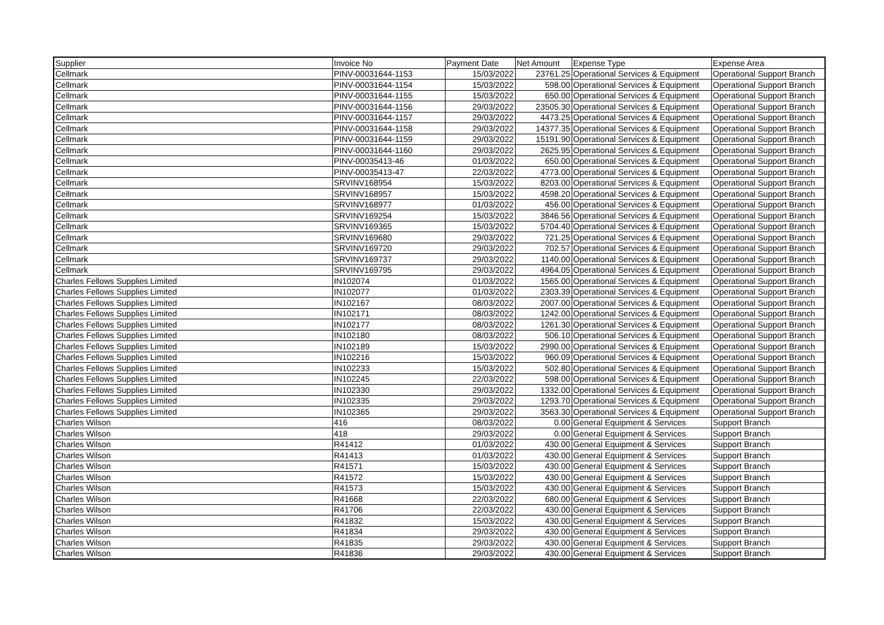| Supplier | Invoice No | Payment Date | Net Amount | Expense Type | Expense Area |
| --- | --- | --- | --- | --- | --- |
| Cellmark | PINV-00031644-1153 | 15/03/2022 | 23761.25 | Operational Services & Equipment | Operational Support Branch |
| Cellmark | PINV-00031644-1154 | 15/03/2022 | 598.00 | Operational Services & Equipment | Operational Support Branch |
| Cellmark | PINV-00031644-1155 | 15/03/2022 | 650.00 | Operational Services & Equipment | Operational Support Branch |
| Cellmark | PINV-00031644-1156 | 29/03/2022 | 23505.30 | Operational Services & Equipment | Operational Support Branch |
| Cellmark | PINV-00031644-1157 | 29/03/2022 | 4473.25 | Operational Services & Equipment | Operational Support Branch |
| Cellmark | PINV-00031644-1158 | 29/03/2022 | 14377.35 | Operational Services & Equipment | Operational Support Branch |
| Cellmark | PINV-00031644-1159 | 29/03/2022 | 15191.90 | Operational Services & Equipment | Operational Support Branch |
| Cellmark | PINV-00031644-1160 | 29/03/2022 | 2625.95 | Operational Services & Equipment | Operational Support Branch |
| Cellmark | PINV-00035413-46 | 01/03/2022 | 650.00 | Operational Services & Equipment | Operational Support Branch |
| Cellmark | PINV-00035413-47 | 22/03/2022 | 4773.00 | Operational Services & Equipment | Operational Support Branch |
| Cellmark | SRVINV168954 | 15/03/2022 | 8203.00 | Operational Services & Equipment | Operational Support Branch |
| Cellmark | SRVINV168957 | 15/03/2022 | 4598.20 | Operational Services & Equipment | Operational Support Branch |
| Cellmark | SRVINV168977 | 01/03/2022 | 456.00 | Operational Services & Equipment | Operational Support Branch |
| Cellmark | SRVINV169254 | 15/03/2022 | 3846.56 | Operational Services & Equipment | Operational Support Branch |
| Cellmark | SRVINV169365 | 15/03/2022 | 5704.40 | Operational Services & Equipment | Operational Support Branch |
| Cellmark | SRVINV169680 | 29/03/2022 | 721.25 | Operational Services & Equipment | Operational Support Branch |
| Cellmark | SRVINV169720 | 29/03/2022 | 702.57 | Operational Services & Equipment | Operational Support Branch |
| Cellmark | SRVINV169737 | 29/03/2022 | 1140.00 | Operational Services & Equipment | Operational Support Branch |
| Cellmark | SRVINV169795 | 29/03/2022 | 4964.05 | Operational Services & Equipment | Operational Support Branch |
| Charles Fellows Supplies Limited | IN102074 | 01/03/2022 | 1565.00 | Operational Services & Equipment | Operational Support Branch |
| Charles Fellows Supplies Limited | IN102077 | 01/03/2022 | 2303.39 | Operational Services & Equipment | Operational Support Branch |
| Charles Fellows Supplies Limited | IN102167 | 08/03/2022 | 2007.00 | Operational Services & Equipment | Operational Support Branch |
| Charles Fellows Supplies Limited | IN102171 | 08/03/2022 | 1242.00 | Operational Services & Equipment | Operational Support Branch |
| Charles Fellows Supplies Limited | IN102177 | 08/03/2022 | 1261.30 | Operational Services & Equipment | Operational Support Branch |
| Charles Fellows Supplies Limited | IN102180 | 08/03/2022 | 506.10 | Operational Services & Equipment | Operational Support Branch |
| Charles Fellows Supplies Limited | IN102189 | 15/03/2022 | 2990.00 | Operational Services & Equipment | Operational Support Branch |
| Charles Fellows Supplies Limited | IN102216 | 15/03/2022 | 960.09 | Operational Services & Equipment | Operational Support Branch |
| Charles Fellows Supplies Limited | IN102233 | 15/03/2022 | 502.80 | Operational Services & Equipment | Operational Support Branch |
| Charles Fellows Supplies Limited | IN102245 | 22/03/2022 | 598.00 | Operational Services & Equipment | Operational Support Branch |
| Charles Fellows Supplies Limited | IN102330 | 29/03/2022 | 1332.00 | Operational Services & Equipment | Operational Support Branch |
| Charles Fellows Supplies Limited | IN102335 | 29/03/2022 | 1293.70 | Operational Services & Equipment | Operational Support Branch |
| Charles Fellows Supplies Limited | IN102365 | 29/03/2022 | 3563.30 | Operational Services & Equipment | Operational Support Branch |
| Charles Wilson | 416 | 08/03/2022 | 0.00 | General Equipment & Services | Support Branch |
| Charles Wilson | 418 | 29/03/2022 | 0.00 | General Equipment & Services | Support Branch |
| Charles Wilson | R41412 | 01/03/2022 | 430.00 | General Equipment & Services | Support Branch |
| Charles Wilson | R41413 | 01/03/2022 | 430.00 | General Equipment & Services | Support Branch |
| Charles Wilson | R41571 | 15/03/2022 | 430.00 | General Equipment & Services | Support Branch |
| Charles Wilson | R41572 | 15/03/2022 | 430.00 | General Equipment & Services | Support Branch |
| Charles Wilson | R41573 | 15/03/2022 | 430.00 | General Equipment & Services | Support Branch |
| Charles Wilson | R41668 | 22/03/2022 | 680.00 | General Equipment & Services | Support Branch |
| Charles Wilson | R41706 | 22/03/2022 | 430.00 | General Equipment & Services | Support Branch |
| Charles Wilson | R41832 | 15/03/2022 | 430.00 | General Equipment & Services | Support Branch |
| Charles Wilson | R41834 | 29/03/2022 | 430.00 | General Equipment & Services | Support Branch |
| Charles Wilson | R41835 | 29/03/2022 | 430.00 | General Equipment & Services | Support Branch |
| Charles Wilson | R41836 | 29/03/2022 | 430.00 | General Equipment & Services | Support Branch |